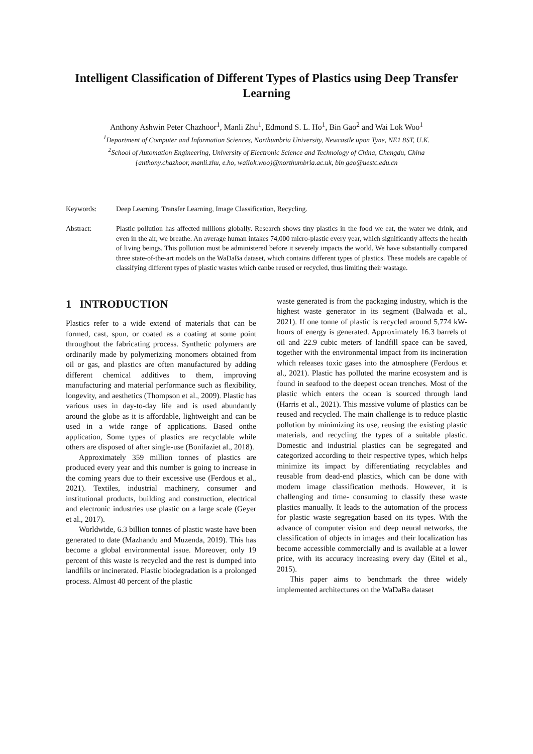Intelligent Classification of Different Types of Plastics using Deep Transfer Learning
Anthony Ashwin Peter Chazhoor<sup>1</sup>, Manli Zhu<sup>1</sup>, Edmond S. L. Ho<sup>1</sup>, Bin Gao<sup>2</sup> and Wai Lok Woo<sup>1</sup>
<sup>1</sup> Department of Computer and Information Sciences, Northumbria University, Newcastle upon Tyne, NE1 8ST, U.K.
<sup>2</sup> School of Automation Engineering, University of Electronic Science and Technology of China, Chengdu, China
{anthony.chazhoor, manli.zhu, e.ho, wailok.woo}@northumbria.ac.uk, bin gao@uestc.edu.cn
Keywords: Deep Learning, Transfer Learning, Image Classification, Recycling.
Abstract: Plastic pollution has affected millions globally. Research shows tiny plastics in the food we eat, the water we drink, and even in the air, we breathe. An average human intakes 74,000 micro-plastic every year, which significantly affects the health of living beings. This pollution must be administered before it severely impacts the world. We have substantially compared three state-of-the-art models on the WaDaBa dataset, which contains different types of plastics. These models are capable of classifying different types of plastic wastes which canbe reused or recycled, thus limiting their wastage.
1 INTRODUCTION
Plastics refer to a wide extend of materials that can be formed, cast, spun, or coated as a coating at some point throughout the fabricating process. Synthetic polymers are ordinarily made by polymerizing monomers obtained from oil or gas, and plastics are often manufactured by adding different chemical additives to them, improving manufacturing and material performance such as flexibility, longevity, and aesthetics (Thompson et al., 2009). Plastic has various uses in day-to-day life and is used abundantly around the globe as it is affordable, lightweight and can be used in a wide range of applications. Based onthe application, Some types of plastics are recyclable while others are disposed of after single-use (Bonifaziet al., 2018).
Approximately 359 million tonnes of plastics are produced every year and this number is going to increase in the coming years due to their excessive use (Ferdous et al., 2021). Textiles, industrial machinery, consumer and institutional products, building and construction, electrical and electronic industries use plastic on a large scale (Geyer et al., 2017).
Worldwide, 6.3 billion tonnes of plastic waste have been generated to date (Mazhandu and Muzenda, 2019). This has become a global environmental issue. Moreover, only 19 percent of this waste is recycled and the rest is dumped into landfills or incinerated. Plastic biodegradation is a prolonged process. Almost 40 percent of the plastic
waste generated is from the packaging industry, which is the highest waste generator in its segment (Balwada et al., 2021). If one tonne of plastic is recycled around 5,774 kW-hours of energy is generated. Approximately 16.3 barrels of oil and 22.9 cubic meters of landfill space can be saved, together with the environmental impact from its incineration which releases toxic gases into the atmosphere (Ferdous et al., 2021). Plastic has polluted the marine ecosystem and is found in seafood to the deepest ocean trenches. Most of the plastic which enters the ocean is sourced through land (Harris et al., 2021). This massive volume of plastics can be reused and recycled. The main challenge is to reduce plastic pollution by minimizing its use, reusing the existing plastic materials, and recycling the types of a suitable plastic. Domestic and industrial plastics can be segregated and categorized according to their respective types, which helps minimize its impact by differentiating recyclables and reusable from dead-end plastics, which can be done with modern image classification methods. However, it is challenging and time- consuming to classify these waste plastics manually. It leads to the automation of the process for plastic waste segregation based on its types. With the advance of computer vision and deep neural networks, the classification of objects in images and their localization has become accessible commercially and is available at a lower price, with its accuracy increasing every day (Eitel et al., 2015).
This paper aims to benchmark the three widely implemented architectures on the WaDaBa dataset